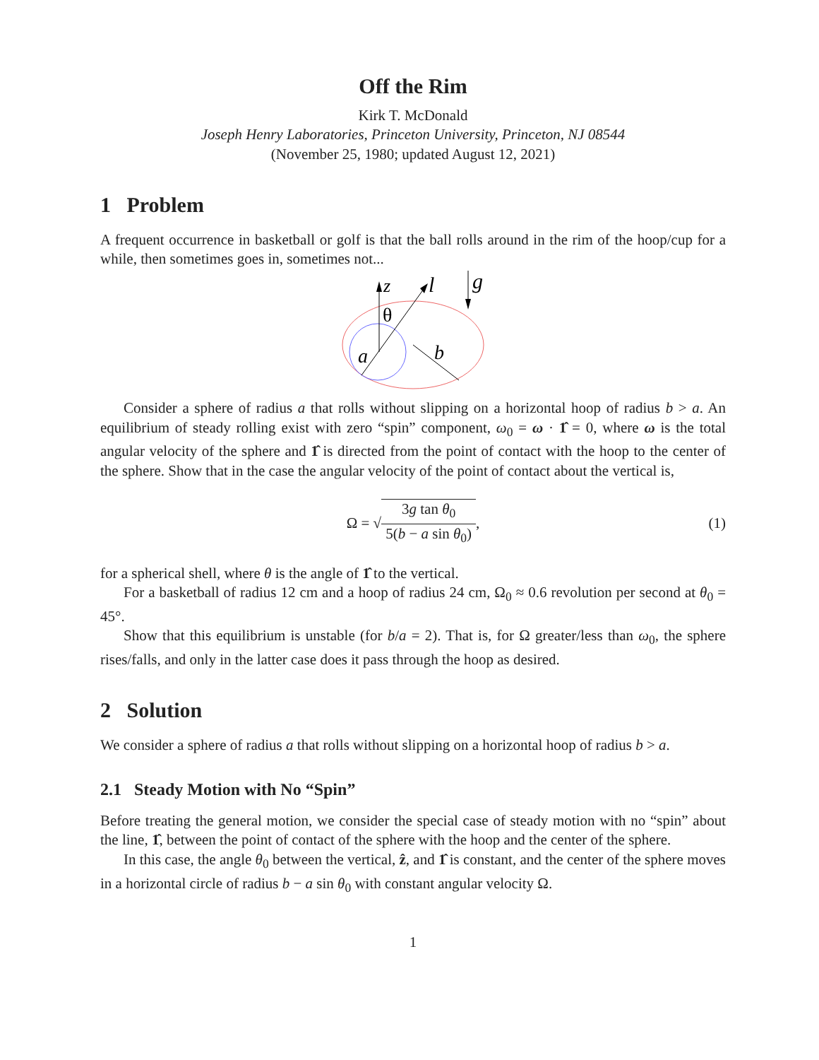Off the Rim
Kirk T. McDonald
Joseph Henry Laboratories, Princeton University, Princeton, NJ 08544
(November 25, 1980; updated August 12, 2021)
1 Problem
A frequent occurrence in basketball or golf is that the ball rolls around in the rim of the hoop/cup for a while, then sometimes goes in, sometimes not...
z
l
g
θ
a
b
Consider a sphere of radius a that rolls without slipping on a horizontal hoop of radius b > a. An equilibrium of steady rolling exist with zero “spin” component, ω<sub>0</sub> = ω · 1̂ = 0, where ω is the total angular velocity of the sphere and 1̂ is directed from the point of contact with the hoop to the center of the sphere. Show that in the case the angular velocity of the point of contact about the vertical is,
Ω = √ 3g tan θ<sub>0</sub> 5(b − a sin θ<sub>0</sub>), (1)
for a spherical shell, where θ is the angle of 1̂ to the vertical.
For a basketball of radius 12 cm and a hoop of radius 24 cm, Ω<sub>0</sub> ≈ 0.6 revolution per second at θ<sub>0</sub> = 45°.
Show that this equilibrium is unstable (for b/a = 2). That is, for Ω greater/less than ω<sub>0</sub>, the sphere rises/falls, and only in the latter case does it pass through the hoop as desired.
2 Solution
We consider a sphere of radius a that rolls without slipping on a horizontal hoop of radius b > a.
2.1 Steady Motion with No “Spin”
Before treating the general motion, we consider the special case of steady motion with no “spin” about the line, 1̂, between the point of contact of the sphere with the hoop and the center of the sphere.
In this case, the angle θ<sub>0</sub> between the vertical, ẑ, and 1̂ is constant, and the center of the sphere moves in a horizontal circle of radius b − a sin θ<sub>0</sub> with constant angular velocity Ω.
1